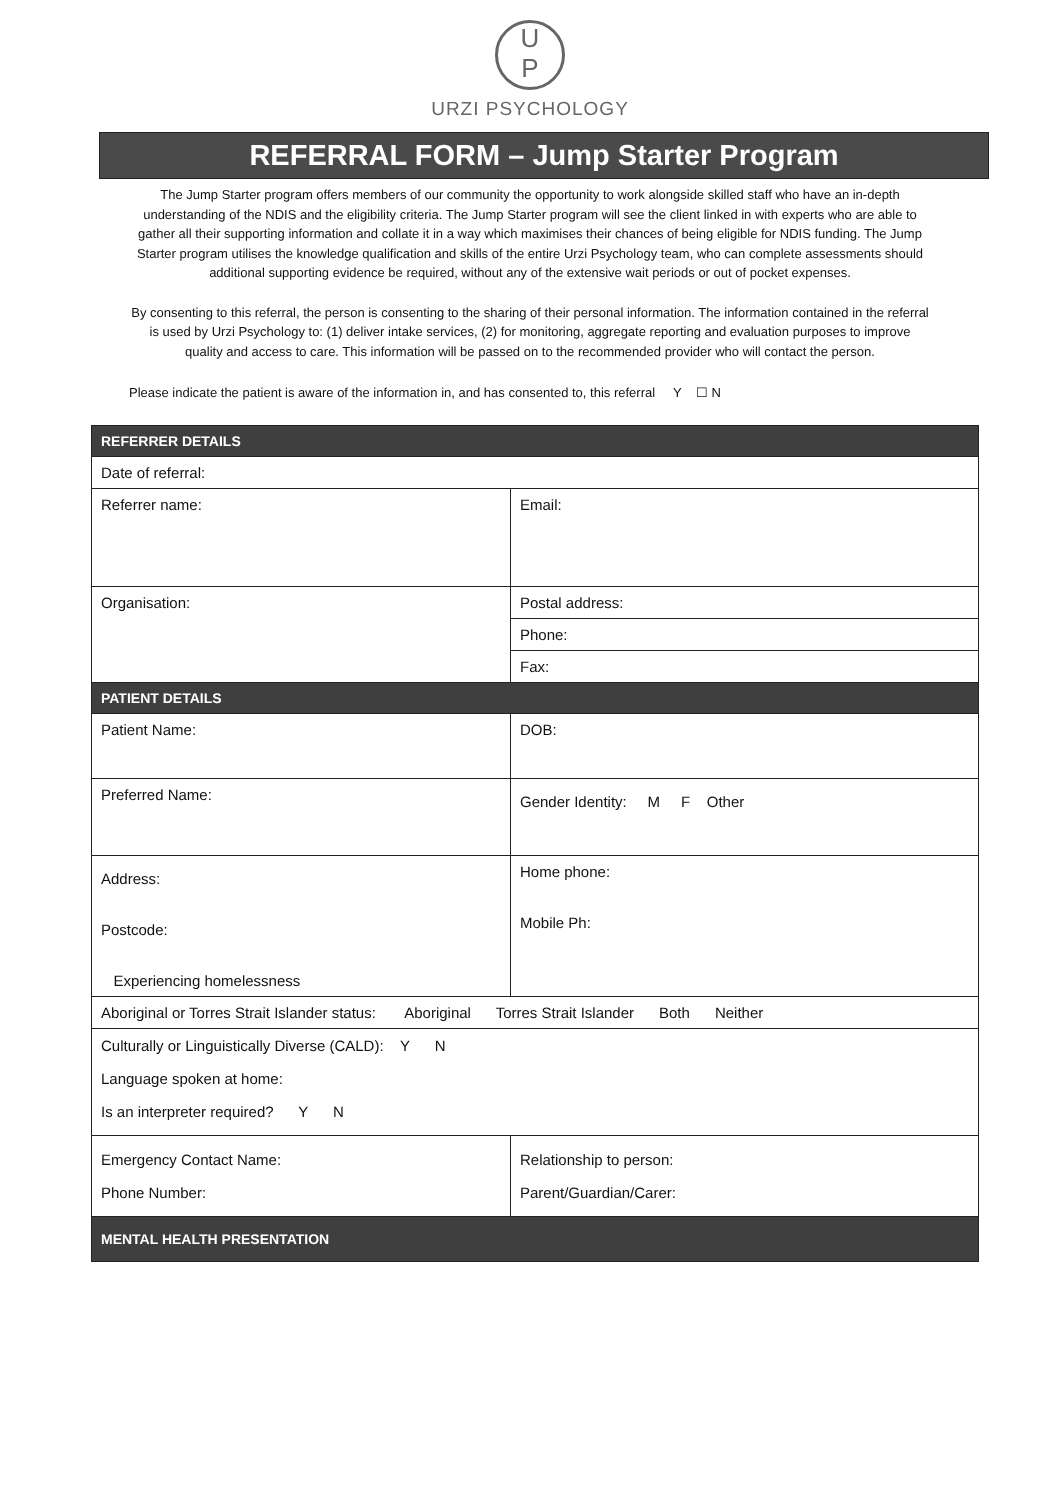U
P
URZI PSYCHOLOGY
REFERRAL FORM – Jump Starter Program
The Jump Starter program offers members of our community the opportunity to work alongside skilled staff who have an in-depth understanding of the NDIS and the eligibility criteria. The Jump Starter program will see the client linked in with experts who are able to gather all their supporting information and collate it in a way which maximises their chances of being eligible for NDIS funding. The Jump Starter program utilises the knowledge qualification and skills of the entire Urzi Psychology team, who can complete assessments should additional supporting evidence be required, without any of the extensive wait periods or out of pocket expenses.
By consenting to this referral, the person is consenting to the sharing of their personal information. The information contained in the referral is used by Urzi Psychology to: (1) deliver intake services, (2) for monitoring, aggregate reporting and evaluation purposes to improve quality and access to care. This information will be passed on to the recommended provider who will contact the person.
Please indicate the patient is aware of the information in, and has consented to, this referral Y ☐ N
| REFERRER DETAILS | |
| --- | --- |
| Date of referral: | |
| Referrer name: | Email: |
| Organisation: | Postal address: |
| | Phone: |
| | Fax: |
| PATIENT DETAILS | |
| Patient Name: | DOB: |
| Preferred Name: | Gender Identity: M F Other |
| Address: Postcode: Experiencing homelessness | Home phone: Mobile Ph: |
| Aboriginal or Torres Strait Islander status: Aboriginal Torres Strait Islander Both Neither | |
| Culturally or Linguistically Diverse (CALD): Y N Language spoken at home: Is an interpreter required? Y N | |
| Emergency Contact Name: Phone Number: | Relationship to person: Parent/Guardian/Carer: |
| MENTAL HEALTH PRESENTATION | |